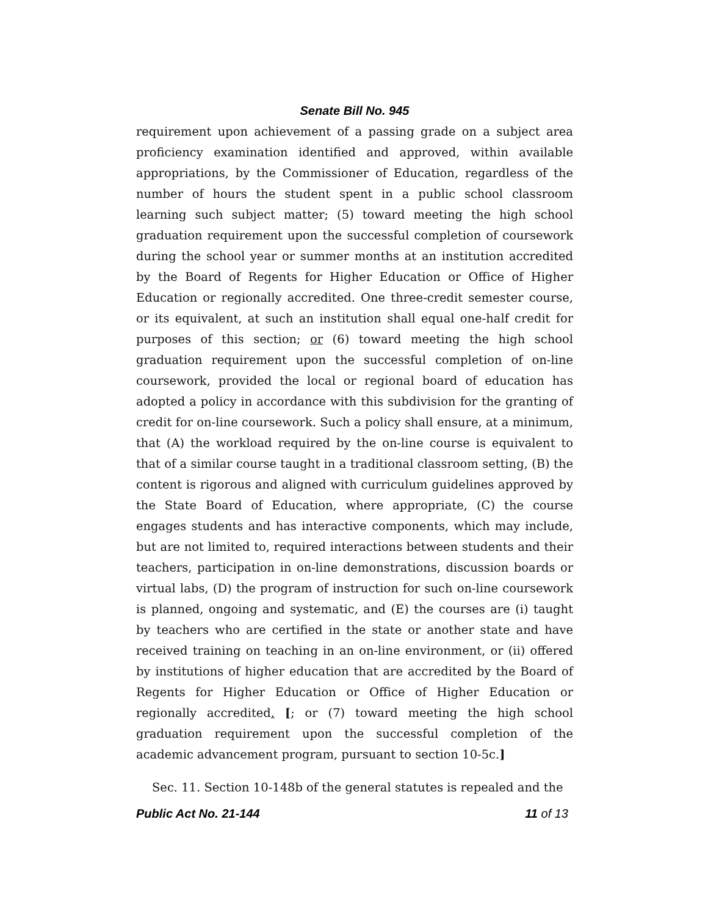Senate Bill No. 945
requirement upon achievement of a passing grade on a subject area proficiency examination identified and approved, within available appropriations, by the Commissioner of Education, regardless of the number of hours the student spent in a public school classroom learning such subject matter; (5) toward meeting the high school graduation requirement upon the successful completion of coursework during the school year or summer months at an institution accredited by the Board of Regents for Higher Education or Office of Higher Education or regionally accredited. One three-credit semester course, or its equivalent, at such an institution shall equal one-half credit for purposes of this section; or (6) toward meeting the high school graduation requirement upon the successful completion of on-line coursework, provided the local or regional board of education has adopted a policy in accordance with this subdivision for the granting of credit for on-line coursework. Such a policy shall ensure, at a minimum, that (A) the workload required by the on-line course is equivalent to that of a similar course taught in a traditional classroom setting, (B) the content is rigorous and aligned with curriculum guidelines approved by the State Board of Education, where appropriate, (C) the course engages students and has interactive components, which may include, but are not limited to, required interactions between students and their teachers, participation in on-line demonstrations, discussion boards or virtual labs, (D) the program of instruction for such on-line coursework is planned, ongoing and systematic, and (E) the courses are (i) taught by teachers who are certified in the state or another state and have received training on teaching in an on-line environment, or (ii) offered by institutions of higher education that are accredited by the Board of Regents for Higher Education or Office of Higher Education or regionally accredited. [; or (7) toward meeting the high school graduation requirement upon the successful completion of the academic advancement program, pursuant to section 10-5c.]
Sec. 11. Section 10-148b of the general statutes is repealed and the
Public Act No. 21-144 11 of 13